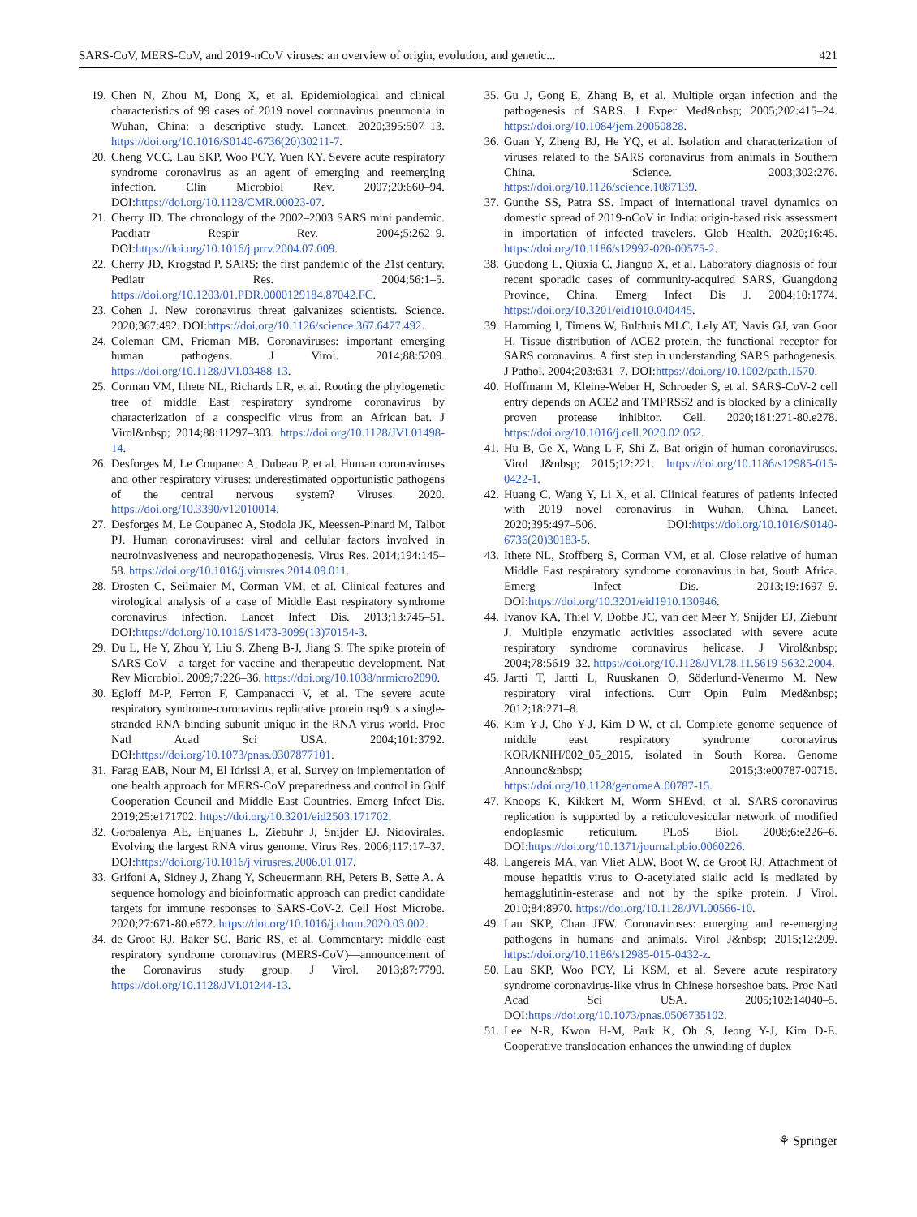SARS-CoV, MERS-CoV, and 2019-nCoV viruses: an overview of origin, evolution, and genetic... 421
19. Chen N, Zhou M, Dong X, et al. Epidemiological and clinical characteristics of 99 cases of 2019 novel coronavirus pneumonia in Wuhan, China: a descriptive study. Lancet. 2020;395:507–13. https://doi.org/10.1016/S0140-6736(20)30211-7.
20. Cheng VCC, Lau SKP, Woo PCY, Yuen KY. Severe acute respiratory syndrome coronavirus as an agent of emerging and reemerging infection. Clin Microbiol Rev. 2007;20:660–94. DOI:https://doi.org/10.1128/CMR.00023-07.
21. Cherry JD. The chronology of the 2002–2003 SARS mini pandemic. Paediatr Respir Rev. 2004;5:262–9. DOI:https://doi.org/10.1016/j.prrv.2004.07.009.
22. Cherry JD, Krogstad P. SARS: the first pandemic of the 21st century. Pediatr Res. 2004;56:1–5. https://doi.org/10.1203/01.PDR.0000129184.87042.FC.
23. Cohen J. New coronavirus threat galvanizes scientists. Science. 2020;367:492. DOI:https://doi.org/10.1126/science.367.6477.492.
24. Coleman CM, Frieman MB. Coronaviruses: important emerging human pathogens. J Virol. 2014;88:5209. https://doi.org/10.1128/JVI.03488-13.
25. Corman VM, Ithete NL, Richards LR, et al. Rooting the phylogenetic tree of middle East respiratory syndrome coronavirus by characterization of a conspecific virus from an African bat. J Virol&nbsp; 2014;88:11297–303. https://doi.org/10.1128/JVI.01498-14.
26. Desforges M, Le Coupanec A, Dubeau P, et al. Human coronaviruses and other respiratory viruses: underestimated opportunistic pathogens of the central nervous system? Viruses. 2020. https://doi.org/10.3390/v12010014.
27. Desforges M, Le Coupanec A, Stodola JK, Meessen-Pinard M, Talbot PJ. Human coronaviruses: viral and cellular factors involved in neuroinvasiveness and neuropathogenesis. Virus Res. 2014;194:145–58. https://doi.org/10.1016/j.virusres.2014.09.011.
28. Drosten C, Seilmaier M, Corman VM, et al. Clinical features and virological analysis of a case of Middle East respiratory syndrome coronavirus infection. Lancet Infect Dis. 2013;13:745–51. DOI:https://doi.org/10.1016/S1473-3099(13)70154-3.
29. Du L, He Y, Zhou Y, Liu S, Zheng B-J, Jiang S. The spike protein of SARS-CoV—a target for vaccine and therapeutic development. Nat Rev Microbiol. 2009;7:226–36. https://doi.org/10.1038/nrmicro2090.
30. Egloff M-P, Ferron F, Campanacci V, et al. The severe acute respiratory syndrome-coronavirus replicative protein nsp9 is a single-stranded RNA-binding subunit unique in the RNA virus world. Proc Natl Acad Sci USA. 2004;101:3792. DOI:https://doi.org/10.1073/pnas.0307877101.
31. Farag EAB, Nour M, El Idrissi A, et al. Survey on implementation of one health approach for MERS-CoV preparedness and control in Gulf Cooperation Council and Middle East Countries. Emerg Infect Dis. 2019;25:e171702. https://doi.org/10.3201/eid2503.171702.
32. Gorbalenya AE, Enjuanes L, Ziebuhr J, Snijder EJ. Nidovirales. Evolving the largest RNA virus genome. Virus Res. 2006;117:17–37. DOI:https://doi.org/10.1016/j.virusres.2006.01.017.
33. Grifoni A, Sidney J, Zhang Y, Scheuermann RH, Peters B, Sette A. A sequence homology and bioinformatic approach can predict candidate targets for immune responses to SARS-CoV-2. Cell Host Microbe. 2020;27:671-80.e672. https://doi.org/10.1016/j.chom.2020.03.002.
34. de Groot RJ, Baker SC, Baric RS, et al. Commentary: middle east respiratory syndrome coronavirus (MERS-CoV)—announcement of the Coronavirus study group. J Virol. 2013;87:7790. https://doi.org/10.1128/JVI.01244-13.
35. Gu J, Gong E, Zhang B, et al. Multiple organ infection and the pathogenesis of SARS. J Exper Med&nbsp; 2005;202:415–24. https://doi.org/10.1084/jem.20050828.
36. Guan Y, Zheng BJ, He YQ, et al. Isolation and characterization of viruses related to the SARS coronavirus from animals in Southern China. Science. 2003;302:276. https://doi.org/10.1126/science.1087139.
37. Gunthe SS, Patra SS. Impact of international travel dynamics on domestic spread of 2019-nCoV in India: origin-based risk assessment in importation of infected travelers. Glob Health. 2020;16:45. https://doi.org/10.1186/s12992-020-00575-2.
38. Guodong L, Qiuxia C, Jianguo X, et al. Laboratory diagnosis of four recent sporadic cases of community-acquired SARS, Guangdong Province, China. Emerg Infect Dis J. 2004;10:1774. https://doi.org/10.3201/eid1010.040445.
39. Hamming I, Timens W, Bulthuis MLC, Lely AT, Navis GJ, van Goor H. Tissue distribution of ACE2 protein, the functional receptor for SARS coronavirus. A first step in understanding SARS pathogenesis. J Pathol. 2004;203:631–7. DOI:https://doi.org/10.1002/path.1570.
40. Hoffmann M, Kleine-Weber H, Schroeder S, et al. SARS-CoV-2 cell entry depends on ACE2 and TMPRSS2 and is blocked by a clinically proven protease inhibitor. Cell. 2020;181:271-80.e278. https://doi.org/10.1016/j.cell.2020.02.052.
41. Hu B, Ge X, Wang L-F, Shi Z. Bat origin of human coronaviruses. Virol J&nbsp; 2015;12:221. https://doi.org/10.1186/s12985-015-0422-1.
42. Huang C, Wang Y, Li X, et al. Clinical features of patients infected with 2019 novel coronavirus in Wuhan, China. Lancet. 2020;395:497–506. DOI:https://doi.org/10.1016/S0140-6736(20)30183-5.
43. Ithete NL, Stoffberg S, Corman VM, et al. Close relative of human Middle East respiratory syndrome coronavirus in bat, South Africa. Emerg Infect Dis. 2013;19:1697–9. DOI:https://doi.org/10.3201/eid1910.130946.
44. Ivanov KA, Thiel V, Dobbe JC, van der Meer Y, Snijder EJ, Ziebuhr J. Multiple enzymatic activities associated with severe acute respiratory syndrome coronavirus helicase. J Virol&nbsp; 2004;78:5619–32. https://doi.org/10.1128/JVI.78.11.5619-5632.2004.
45. Jartti T, Jartti L, Ruuskanen O, Söderlund-Venermo M. New respiratory viral infections. Curr Opin Pulm Med&nbsp; 2012;18:271–8.
46. Kim Y-J, Cho Y-J, Kim D-W, et al. Complete genome sequence of middle east respiratory syndrome coronavirus KOR/KNIH/002_05_2015, isolated in South Korea. Genome Announc&nbsp; 2015;3:e00787-00715. https://doi.org/10.1128/genomeA.00787-15.
47. Knoops K, Kikkert M, Worm SHEvd, et al. SARS-coronavirus replication is supported by a reticulovesicular network of modified endoplasmic reticulum. PLoS Biol. 2008;6:e226–6. DOI:https://doi.org/10.1371/journal.pbio.0060226.
48. Langereis MA, van Vliet ALW, Boot W, de Groot RJ. Attachment of mouse hepatitis virus to O-acetylated sialic acid Is mediated by hemagglutinin-esterase and not by the spike protein. J Virol. 2010;84:8970. https://doi.org/10.1128/JVI.00566-10.
49. Lau SKP, Chan JFW. Coronaviruses: emerging and re-emerging pathogens in humans and animals. Virol J&nbsp; 2015;12:209. https://doi.org/10.1186/s12985-015-0432-z.
50. Lau SKP, Woo PCY, Li KSM, et al. Severe acute respiratory syndrome coronavirus-like virus in Chinese horseshoe bats. Proc Natl Acad Sci USA. 2005;102:14040–5. DOI:https://doi.org/10.1073/pnas.0506735102.
51. Lee N-R, Kwon H-M, Park K, Oh S, Jeong Y-J, Kim D-E. Cooperative translocation enhances the unwinding of duplex
⚘ Springer